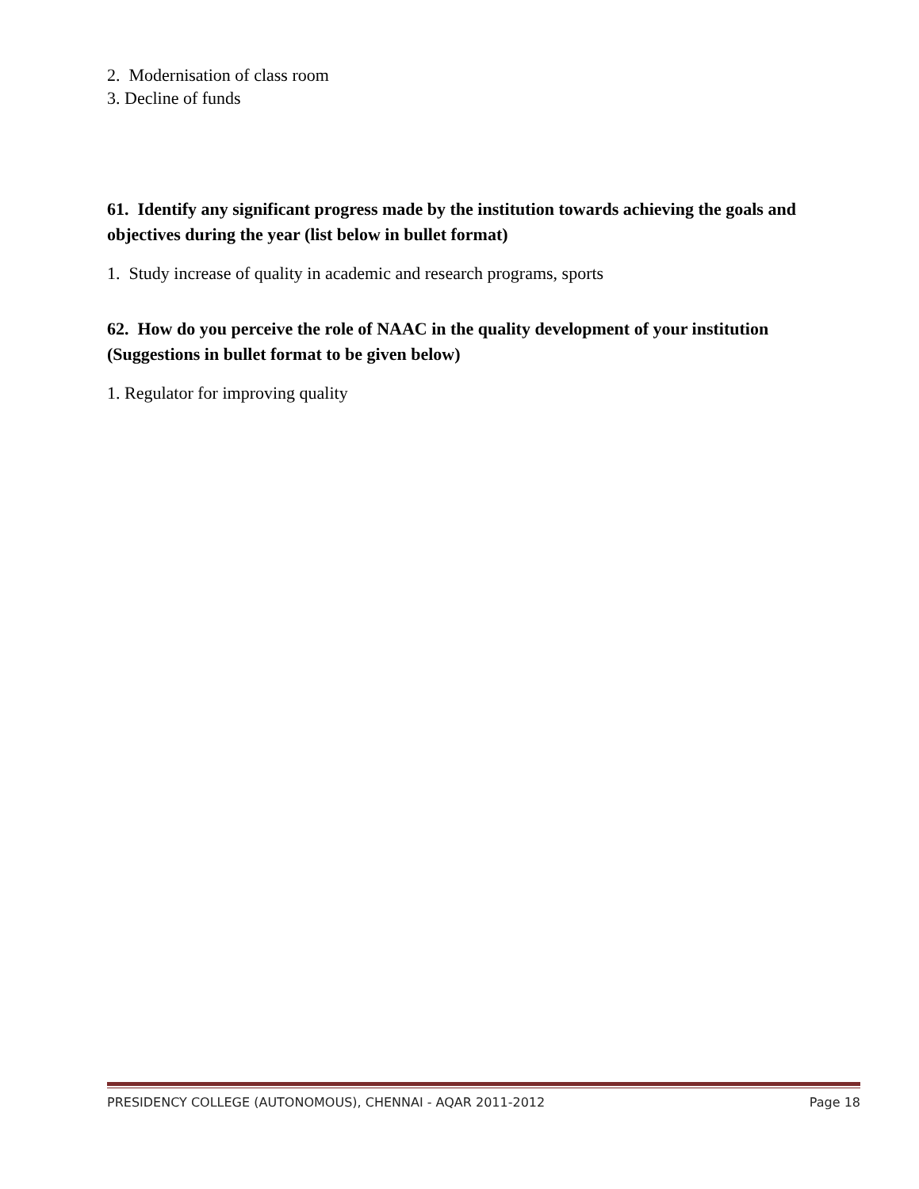2. Modernisation of class room
3. Decline of funds
61. Identify any significant progress made by the institution towards achieving the goals and objectives during the year (list below in bullet format)
1. Study increase of quality in academic and research programs, sports
62. How do you perceive the role of NAAC in the quality development of your institution (Suggestions in bullet format to be given below)
1. Regulator for improving quality
PRESIDENCY COLLEGE (AUTONOMOUS), CHENNAI - AQAR 2011-2012 Page 18